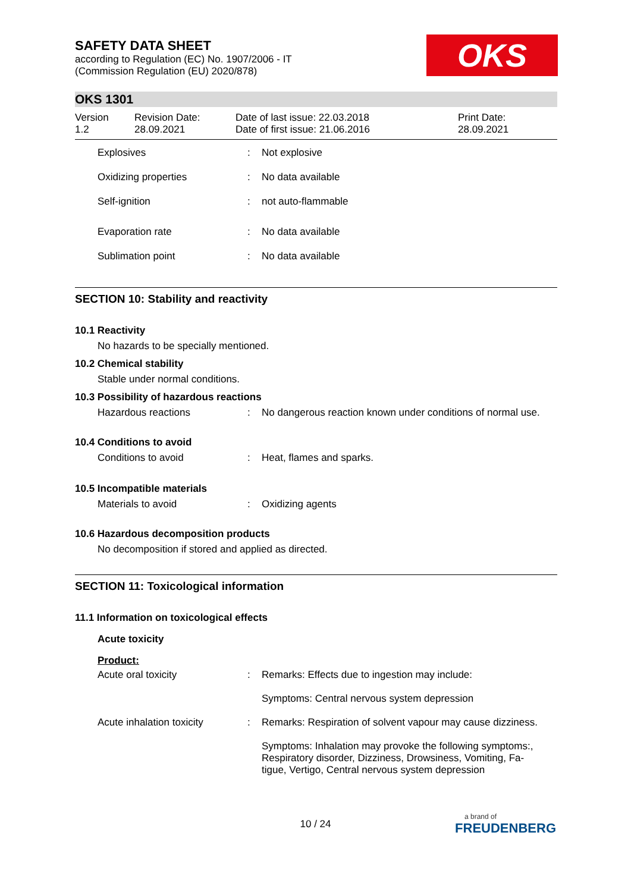SAFETY DATA SHEET
according to Regulation (EC) No. 1907/2006 - IT
(Commission Regulation (EU) 2020/878)
OKS
OKS 1301
| Version 1.2 | Revision Date: 28.09.2021 | Date of last issue: 22.03.2018 Date of first issue: 21.06.2016 | Print Date: 28.09.2021 |
| Explosives | : | Not explosive |
| Oxidizing properties | : | No data available |
| Self-ignition | : | not auto-flammable |
| Evaporation rate | : | No data available |
| Sublimation point | : | No data available |
SECTION 10: Stability and reactivity
10.1 Reactivity
No hazards to be specially mentioned.
10.2 Chemical stability
Stable under normal conditions.
10.3 Possibility of hazardous reactions
| Hazardous reactions | : | No dangerous reaction known under conditions of normal use. |
10.4 Conditions to avoid
| Conditions to avoid | : | Heat, flames and sparks. |
10.5 Incompatible materials
| Materials to avoid | : | Oxidizing agents |
10.6 Hazardous decomposition products
No decomposition if stored and applied as directed.
SECTION 11: Toxicological information
11.1 Information on toxicological effects
Acute toxicity
Product:
| Acute oral toxicity | : | Remarks: Effects due to ingestion may include: |
| | | Symptoms: Central nervous system depression |
| Acute inhalation toxicity | : | Remarks: Respiration of solvent vapour may cause dizziness. |
| | | Symptoms: Inhalation may provoke the following symptoms:, Respiratory disorder, Dizziness, Drowsiness, Vomiting, Fa- tigue, Vertigo, Central nervous system depression |
10 / 24
a brand of
FREUDENBERG